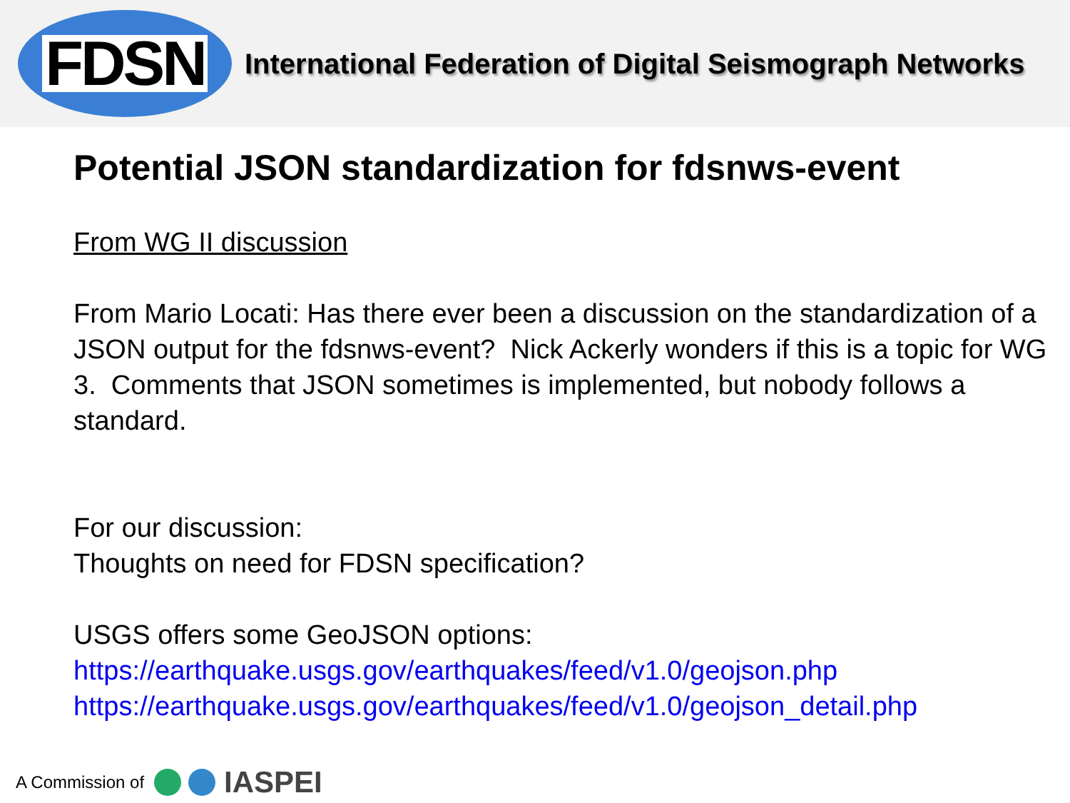FDSN
International Federation of Digital Seismograph Networks
Potential JSON standardization for fdsnws-event
From WG II discussion
From Mario Locati: Has there ever been a discussion on the standardization of a JSON output for the fdsnws-event? Nick Ackerly wonders if this is a topic for WG 3. Comments that JSON sometimes is implemented, but nobody follows a standard.
For our discussion:
Thoughts on need for FDSN specification?
USGS offers some GeoJSON options:
https://earthquake.usgs.gov/earthquakes/feed/v1.0/geojson.php
https://earthquake.usgs.gov/earthquakes/feed/v1.0/geojson_detail.php
A Commission of
IASPEI